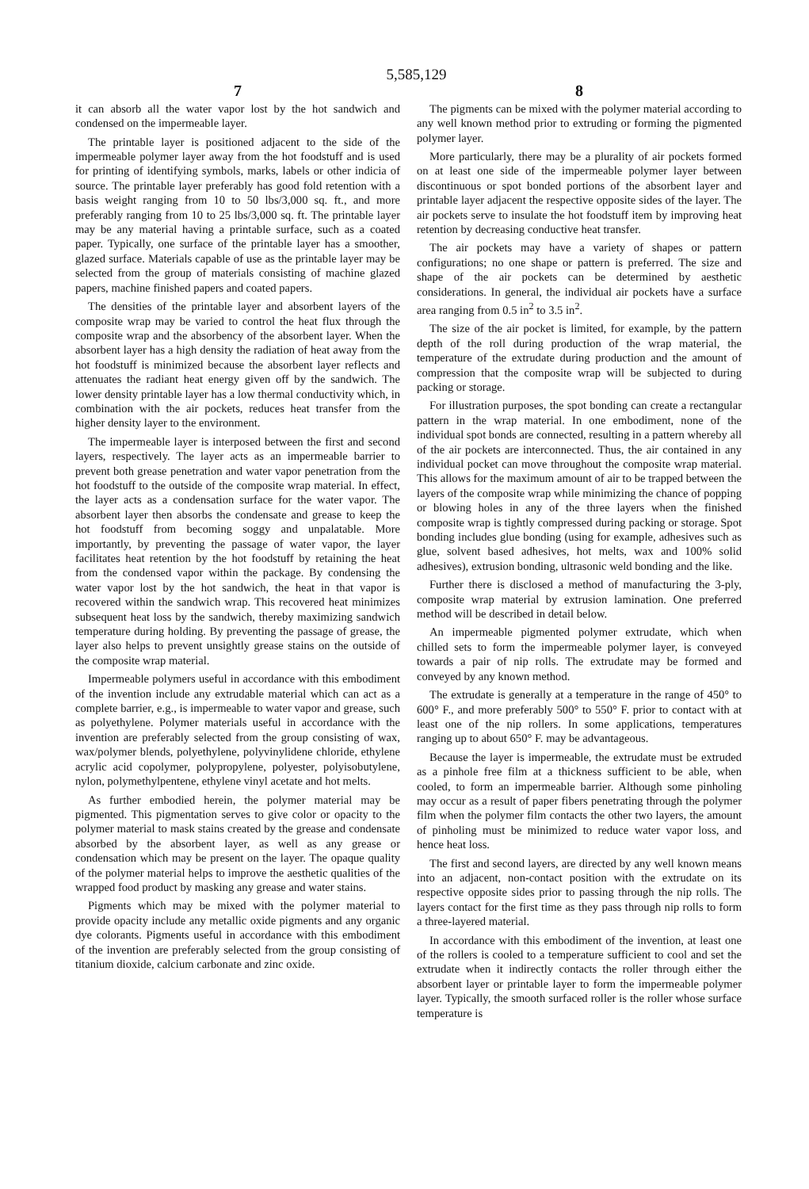5,585,129
7
it can absorb all the water vapor lost by the hot sandwich and condensed on the impermeable layer.
The printable layer is positioned adjacent to the side of the impermeable polymer layer away from the hot foodstuff and is used for printing of identifying symbols, marks, labels or other indicia of source. The printable layer preferably has good fold retention with a basis weight ranging from 10 to 50 lbs/3,000 sq. ft., and more preferably ranging from 10 to 25 lbs/3,000 sq. ft. The printable layer may be any material having a printable surface, such as a coated paper. Typically, one surface of the printable layer has a smoother, glazed surface. Materials capable of use as the printable layer may be selected from the group of materials consisting of machine glazed papers, machine finished papers and coated papers.
The densities of the printable layer and absorbent layers of the composite wrap may be varied to control the heat flux through the composite wrap and the absorbency of the absorbent layer. When the absorbent layer has a high density the radiation of heat away from the hot foodstuff is minimized because the absorbent layer reflects and attenuates the radiant heat energy given off by the sandwich. The lower density printable layer has a low thermal conductivity which, in combination with the air pockets, reduces heat transfer from the higher density layer to the environment.
The impermeable layer is interposed between the first and second layers, respectively. The layer acts as an impermeable barrier to prevent both grease penetration and water vapor penetration from the hot foodstuff to the outside of the composite wrap material. In effect, the layer acts as a condensation surface for the water vapor. The absorbent layer then absorbs the condensate and grease to keep the hot foodstuff from becoming soggy and unpalatable. More importantly, by preventing the passage of water vapor, the layer facilitates heat retention by the hot foodstuff by retaining the heat from the condensed vapor within the package. By condensing the water vapor lost by the hot sandwich, the heat in that vapor is recovered within the sandwich wrap. This recovered heat minimizes subsequent heat loss by the sandwich, thereby maximizing sandwich temperature during holding. By preventing the passage of grease, the layer also helps to prevent unsightly grease stains on the outside of the composite wrap material.
Impermeable polymers useful in accordance with this embodiment of the invention include any extrudable material which can act as a complete barrier, e.g., is impermeable to water vapor and grease, such as polyethylene. Polymer materials useful in accordance with the invention are preferably selected from the group consisting of wax, wax/polymer blends, polyethylene, polyvinylidene chloride, ethylene acrylic acid copolymer, polypropylene, polyester, polyisobutylene, nylon, polymethylpentene, ethylene vinyl acetate and hot melts.
As further embodied herein, the polymer material may be pigmented. This pigmentation serves to give color or opacity to the polymer material to mask stains created by the grease and condensate absorbed by the absorbent layer, as well as any grease or condensation which may be present on the layer. The opaque quality of the polymer material helps to improve the aesthetic qualities of the wrapped food product by masking any grease and water stains.
Pigments which may be mixed with the polymer material to provide opacity include any metallic oxide pigments and any organic dye colorants. Pigments useful in accordance with this embodiment of the invention are preferably selected from the group consisting of titanium dioxide, calcium carbonate and zinc oxide.
8
The pigments can be mixed with the polymer material according to any well known method prior to extruding or forming the pigmented polymer layer.
More particularly, there may be a plurality of air pockets formed on at least one side of the impermeable polymer layer between discontinuous or spot bonded portions of the absorbent layer and printable layer adjacent the respective opposite sides of the layer. The air pockets serve to insulate the hot foodstuff item by improving heat retention by decreasing conductive heat transfer.
The air pockets may have a variety of shapes or pattern configurations; no one shape or pattern is preferred. The size and shape of the air pockets can be determined by aesthetic considerations. In general, the individual air pockets have a surface area ranging from 0.5 in<sup>2</sup> to 3.5 in<sup>2</sup>.
The size of the air pocket is limited, for example, by the pattern depth of the roll during production of the wrap material, the temperature of the extrudate during production and the amount of compression that the composite wrap will be subjected to during packing or storage.
For illustration purposes, the spot bonding can create a rectangular pattern in the wrap material. In one embodiment, none of the individual spot bonds are connected, resulting in a pattern whereby all of the air pockets are interconnected. Thus, the air contained in any individual pocket can move throughout the composite wrap material. This allows for the maximum amount of air to be trapped between the layers of the composite wrap while minimizing the chance of popping or blowing holes in any of the three layers when the finished composite wrap is tightly compressed during packing or storage. Spot bonding includes glue bonding (using for example, adhesives such as glue, solvent based adhesives, hot melts, wax and 100% solid adhesives), extrusion bonding, ultrasonic weld bonding and the like.
Further there is disclosed a method of manufacturing the 3-ply, composite wrap material by extrusion lamination. One preferred method will be described in detail below.
An impermeable pigmented polymer extrudate, which when chilled sets to form the impermeable polymer layer, is conveyed towards a pair of nip rolls. The extrudate may be formed and conveyed by any known method.
The extrudate is generally at a temperature in the range of 450° to 600° F., and more preferably 500° to 550° F. prior to contact with at least one of the nip rollers. In some applications, temperatures ranging up to about 650° F. may be advantageous.
Because the layer is impermeable, the extrudate must be extruded as a pinhole free film at a thickness sufficient to be able, when cooled, to form an impermeable barrier. Although some pinholing may occur as a result of paper fibers penetrating through the polymer film when the polymer film contacts the other two layers, the amount of pinholing must be minimized to reduce water vapor loss, and hence heat loss.
The first and second layers, are directed by any well known means into an adjacent, non-contact position with the extrudate on its respective opposite sides prior to passing through the nip rolls. The layers contact for the first time as they pass through nip rolls to form a three-layered material.
In accordance with this embodiment of the invention, at least one of the rollers is cooled to a temperature sufficient to cool and set the extrudate when it indirectly contacts the roller through either the absorbent layer or printable layer to form the impermeable polymer layer. Typically, the smooth surfaced roller is the roller whose surface temperature is